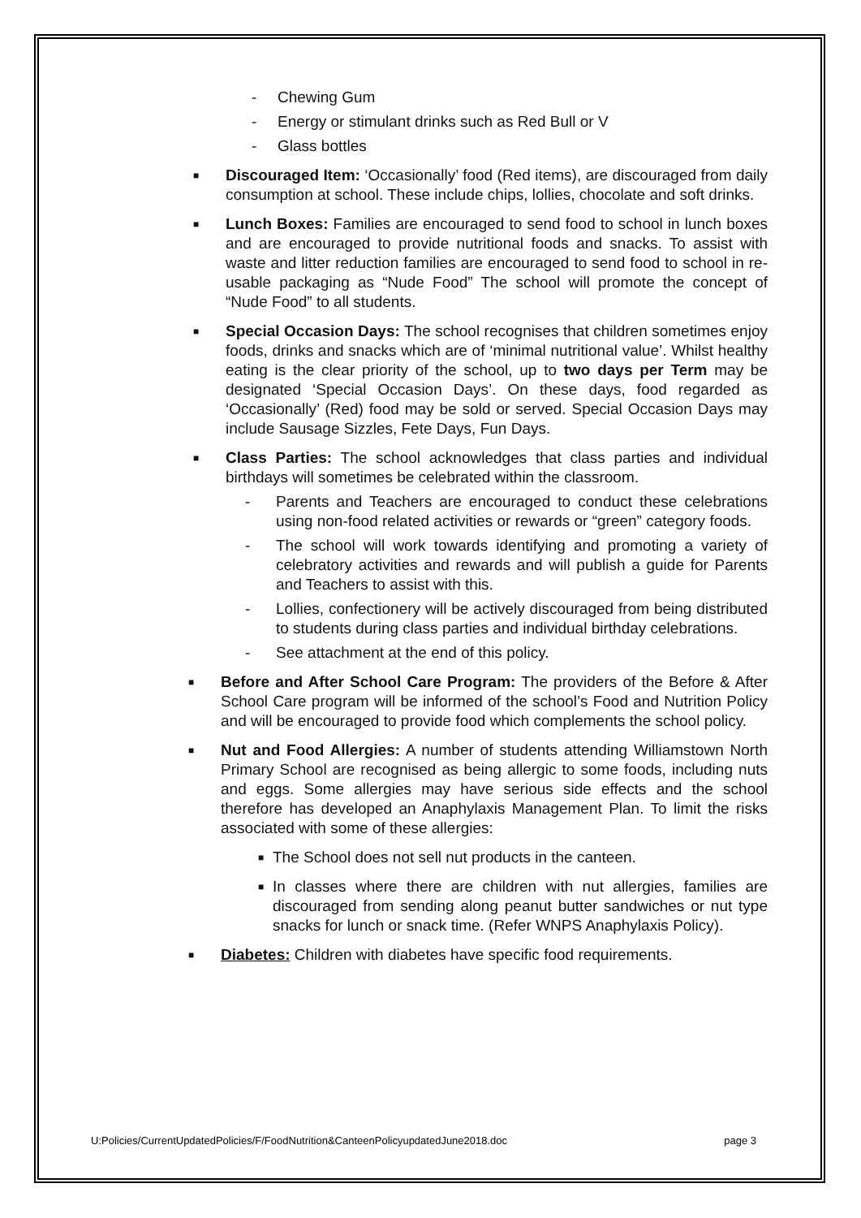- Chewing Gum
- Energy or stimulant drinks such as Red Bull or V
- Glass bottles
■
Discouraged Item: ‘Occasionally’ food (Red items), are discouraged from daily consumption at school. These include chips, lollies, chocolate and soft drinks.
■
Lunch Boxes: Families are encouraged to send food to school in lunch boxes and are encouraged to provide nutritional foods and snacks. To assist with waste and litter reduction families are encouraged to send food to school in re-usable packaging as “Nude Food” The school will promote the concept of “Nude Food” to all students.
■
Special Occasion Days: The school recognises that children sometimes enjoy foods, drinks and snacks which are of ‘minimal nutritional value’. Whilst healthy eating is the clear priority of the school, up to two days per Term may be designated ‘Special Occasion Days’. On these days, food regarded as ‘Occasionally’ (Red) food may be sold or served. Special Occasion Days may include Sausage Sizzles, Fete Days, Fun Days.
■
Class Parties: The school acknowledges that class parties and individual birthdays will sometimes be celebrated within the classroom.
- Parents and Teachers are encouraged to conduct these celebrations using non-food related activities or rewards or “green” category foods.
- The school will work towards identifying and promoting a variety of celebratory activities and rewards and will publish a guide for Parents and Teachers to assist with this.
- Lollies, confectionery will be actively discouraged from being distributed to students during class parties and individual birthday celebrations.
- See attachment at the end of this policy.
■
Before and After School Care Program: The providers of the Before & After School Care program will be informed of the school’s Food and Nutrition Policy and will be encouraged to provide food which complements the school policy.
■
Nut and Food Allergies: A number of students attending Williamstown North Primary School are recognised as being allergic to some foods, including nuts and eggs. Some allergies may have serious side effects and the school therefore has developed an Anaphylaxis Management Plan. To limit the risks associated with some of these allergies:
■
The School does not sell nut products in the canteen.
■
In classes where there are children with nut allergies, families are discouraged from sending along peanut butter sandwiches or nut type snacks for lunch or snack time. (Refer WNPS Anaphylaxis Policy).
■
Diabetes: Children with diabetes have specific food requirements.
U:Policies/CurrentUpdatedPolicies/F/FoodNutrition&CanteenPolicyupdatedJune2018.doc page 3